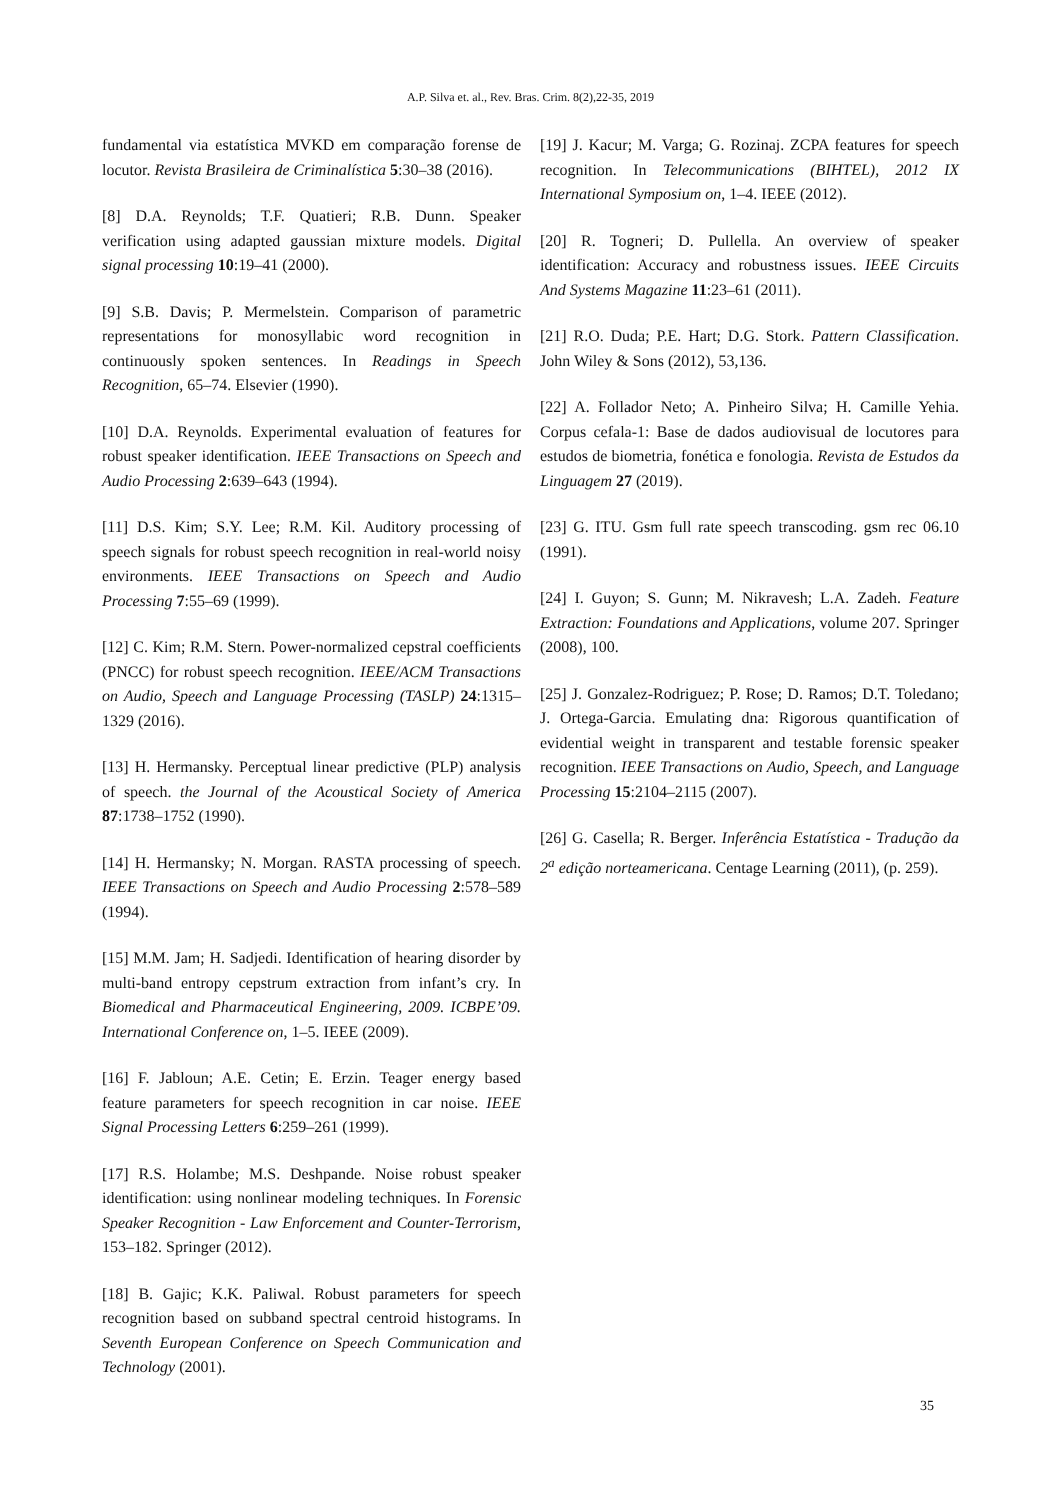A.P. Silva et. al., Rev. Bras. Crim. 8(2),22-35, 2019
fundamental via estatística MVKD em comparação forense de locutor. Revista Brasileira de Criminalística 5:30–38 (2016).
[8] D.A. Reynolds; T.F. Quatieri; R.B. Dunn. Speaker verification using adapted gaussian mixture models. Digital signal processing 10:19–41 (2000).
[9] S.B. Davis; P. Mermelstein. Comparison of parametric representations for monosyllabic word recognition in continuously spoken sentences. In Readings in Speech Recognition, 65–74. Elsevier (1990).
[10] D.A. Reynolds. Experimental evaluation of features for robust speaker identification. IEEE Transactions on Speech and Audio Processing 2:639–643 (1994).
[11] D.S. Kim; S.Y. Lee; R.M. Kil. Auditory processing of speech signals for robust speech recognition in real-world noisy environments. IEEE Transactions on Speech and Audio Processing 7:55–69 (1999).
[12] C. Kim; R.M. Stern. Power-normalized cepstral coefficients (PNCC) for robust speech recognition. IEEE/ACM Transactions on Audio, Speech and Language Processing (TASLP) 24:1315–1329 (2016).
[13] H. Hermansky. Perceptual linear predictive (PLP) analysis of speech. the Journal of the Acoustical Society of America 87:1738–1752 (1990).
[14] H. Hermansky; N. Morgan. RASTA processing of speech. IEEE Transactions on Speech and Audio Processing 2:578–589 (1994).
[15] M.M. Jam; H. Sadjedi. Identification of hearing disorder by multi-band entropy cepstrum extraction from infant’s cry. In Biomedical and Pharmaceutical Engineering, 2009. ICBPE’09. International Conference on, 1–5. IEEE (2009).
[16] F. Jabloun; A.E. Cetin; E. Erzin. Teager energy based feature parameters for speech recognition in car noise. IEEE Signal Processing Letters 6:259–261 (1999).
[17] R.S. Holambe; M.S. Deshpande. Noise robust speaker identification: using nonlinear modeling techniques. In Forensic Speaker Recognition - Law Enforcement and Counter-Terrorism, 153–182. Springer (2012).
[18] B. Gajic; K.K. Paliwal. Robust parameters for speech recognition based on subband spectral centroid histograms. In Seventh European Conference on Speech Communication and Technology (2001).
[19] J. Kacur; M. Varga; G. Rozinaj. ZCPA features for speech recognition. In Telecommunications (BIHTEL), 2012 IX International Symposium on, 1–4. IEEE (2012).
[20] R. Togneri; D. Pullella. An overview of speaker identification: Accuracy and robustness issues. IEEE Circuits And Systems Magazine 11:23–61 (2011).
[21] R.O. Duda; P.E. Hart; D.G. Stork. Pattern Classification. John Wiley & Sons (2012), 53,136.
[22] A. Follador Neto; A. Pinheiro Silva; H. Camille Yehia. Corpus cefala-1: Base de dados audiovisual de locutores para estudos de biometria, fonética e fonologia. Revista de Estudos da Linguagem 27 (2019).
[23] G. ITU. Gsm full rate speech transcoding. gsm rec 06.10 (1991).
[24] I. Guyon; S. Gunn; M. Nikravesh; L.A. Zadeh. Feature Extraction: Foundations and Applications, volume 207. Springer (2008), 100.
[25] J. Gonzalez-Rodriguez; P. Rose; D. Ramos; D.T. Toledano; J. Ortega-Garcia. Emulating dna: Rigorous quantification of evidential weight in transparent and testable forensic speaker recognition. IEEE Transactions on Audio, Speech, and Language Processing 15:2104–2115 (2007).
[26] G. Casella; R. Berger. Inferência Estatística - Tradução da 2<sup>a</sup> edição norteamericana. Centage Learning (2011), (p. 259).
35